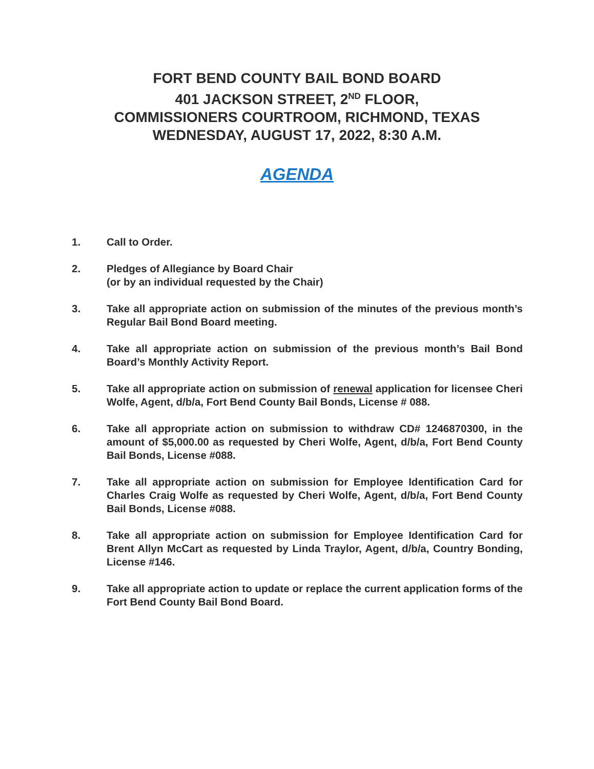FORT BEND COUNTY BAIL BOND BOARD
401 JACKSON STREET, 2<sup>ND</sup> FLOOR,
COMMISSIONERS COURTROOM, RICHMOND, TEXAS
WEDNESDAY, AUGUST 17, 2022, 8:30 A.M.
AGENDA
1. Call to Order.
2. Pledges of Allegiance by Board Chair
(or by an individual requested by the Chair)
3. Take all appropriate action on submission of the minutes of the previous month’s Regular Bail Bond Board meeting.
4. Take all appropriate action on submission of the previous month’s Bail Bond Board’s Monthly Activity Report.
5. Take all appropriate action on submission of renewal application for licensee Cheri Wolfe, Agent, d/b/a, Fort Bend County Bail Bonds, License # 088.
6. Take all appropriate action on submission to withdraw CD# 1246870300, in the amount of $5,000.00 as requested by Cheri Wolfe, Agent, d/b/a, Fort Bend County Bail Bonds, License #088.
7. Take all appropriate action on submission for Employee Identification Card for Charles Craig Wolfe as requested by Cheri Wolfe, Agent, d/b/a, Fort Bend County Bail Bonds, License #088.
8. Take all appropriate action on submission for Employee Identification Card for Brent Allyn McCart as requested by Linda Traylor, Agent, d/b/a, Country Bonding, License #146.
9. Take all appropriate action to update or replace the current application forms of the Fort Bend County Bail Bond Board.